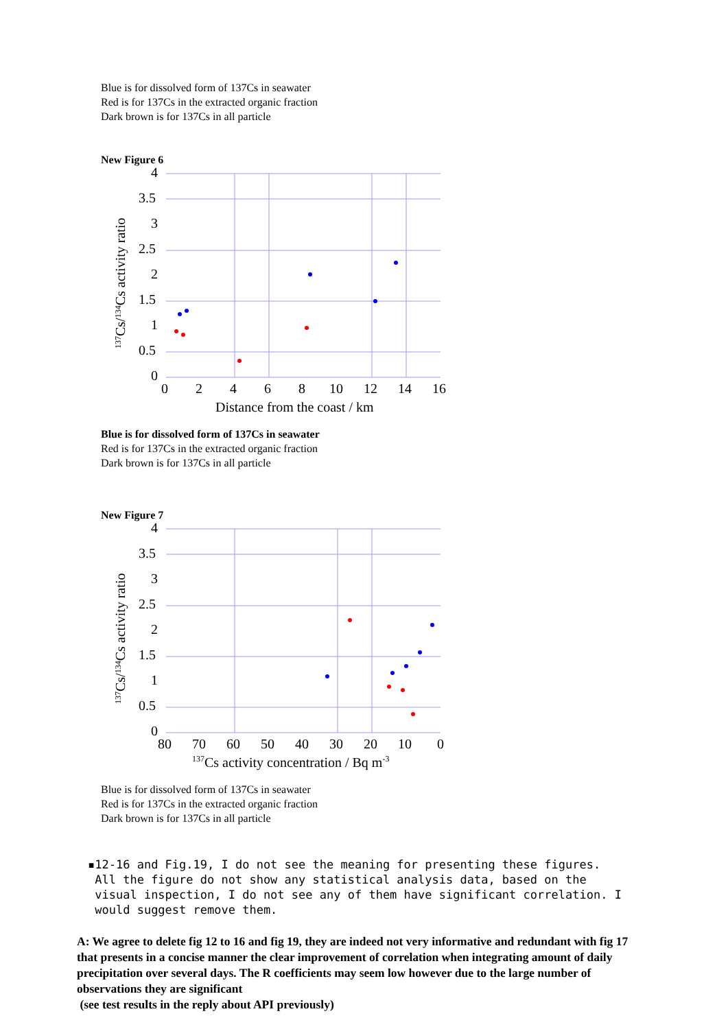Blue is for dissolved form of 137Cs in seawater
Red is for 137Cs in the extracted organic fraction
Dark brown is for 137Cs in all particle
New Figure 6
4
3.5
3
2.5
2
1.5
1
0.5
0
0
2
4
6
8
10
12
14
16
Distance from the coast / km
137Cs/134Cs activity ratio
Blue is for dissolved form of 137Cs in seawater
Red is for 137Cs in the extracted organic fraction
Dark brown is for 137Cs in all particle
New Figure 7
4
3.5
3
2.5
2
1.5
1
0.5
0
80
70
60
50
40
30
20
10
0
137Cs activity concentration / Bq m-3
137Cs/134Cs activity ratio
Blue is for dissolved form of 137Cs in seawater
Red is for 137Cs in the extracted organic fraction
Dark brown is for 137Cs in all particle
▪ 12-16 and Fig.19, I do not see the meaning for presenting these figures. All the figure do not show any statistical analysis data, based on the visual inspection, I do not see any of them have significant correlation. I would suggest remove them.
A: We agree to delete fig 12 to 16 and fig 19, they are indeed not very informative and redundant with fig 17 that presents in a concise manner the clear improvement of correlation when integrating amount of daily precipitation over several days. The R coefficients may seem low however due to the large number of observations they are significant
(see test results in the reply about API previously)